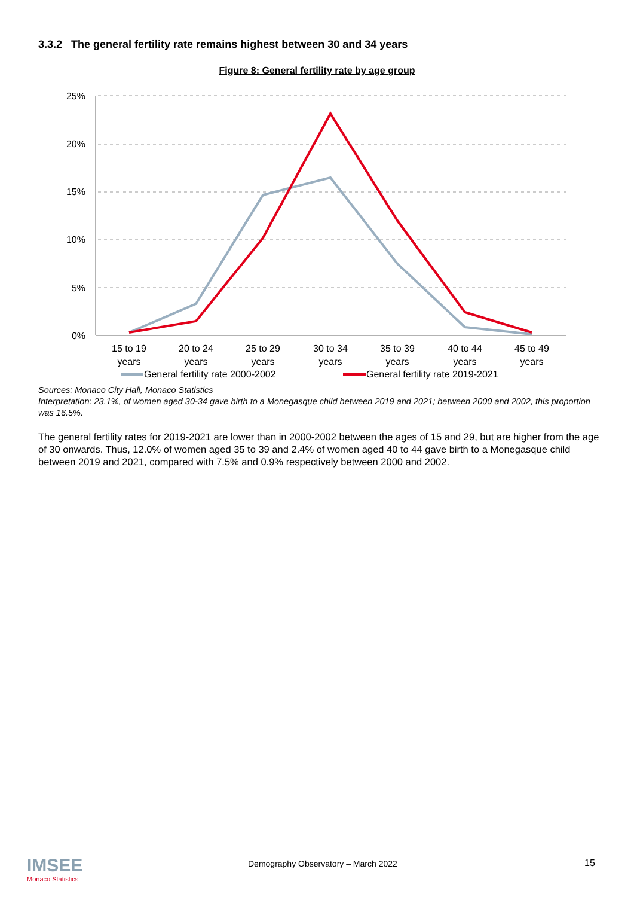3.3.2 The general fertility rate remains highest between 30 and 34 years
Figure 8: General fertility rate by age group
25%
20%
15%
10%
5%
0%
15 to 19
years
20 to 24
years
25 to 29
years
30 to 34
years
35 to 39
years
40 to 44
years
45 to 49
years
General fertility rate 2000-2002
General fertility rate 2019-2021
Sources: Monaco City Hall, Monaco Statistics
Interpretation: 23.1%, of women aged 30-34 gave birth to a Monegasque child between 2019 and 2021; between 2000 and 2002, this proportion was 16.5%.
The general fertility rates for 2019-2021 are lower than in 2000-2002 between the ages of 15 and 29, but are higher from the age of 30 onwards. Thus, 12.0% of women aged 35 to 39 and 2.4% of women aged 40 to 44 gave birth to a Monegasque child between 2019 and 2021, compared with 7.5% and 0.9% respectively between 2000 and 2002.
IMSEE
Monaco Statistics
Demography Observatory – March 2022
15